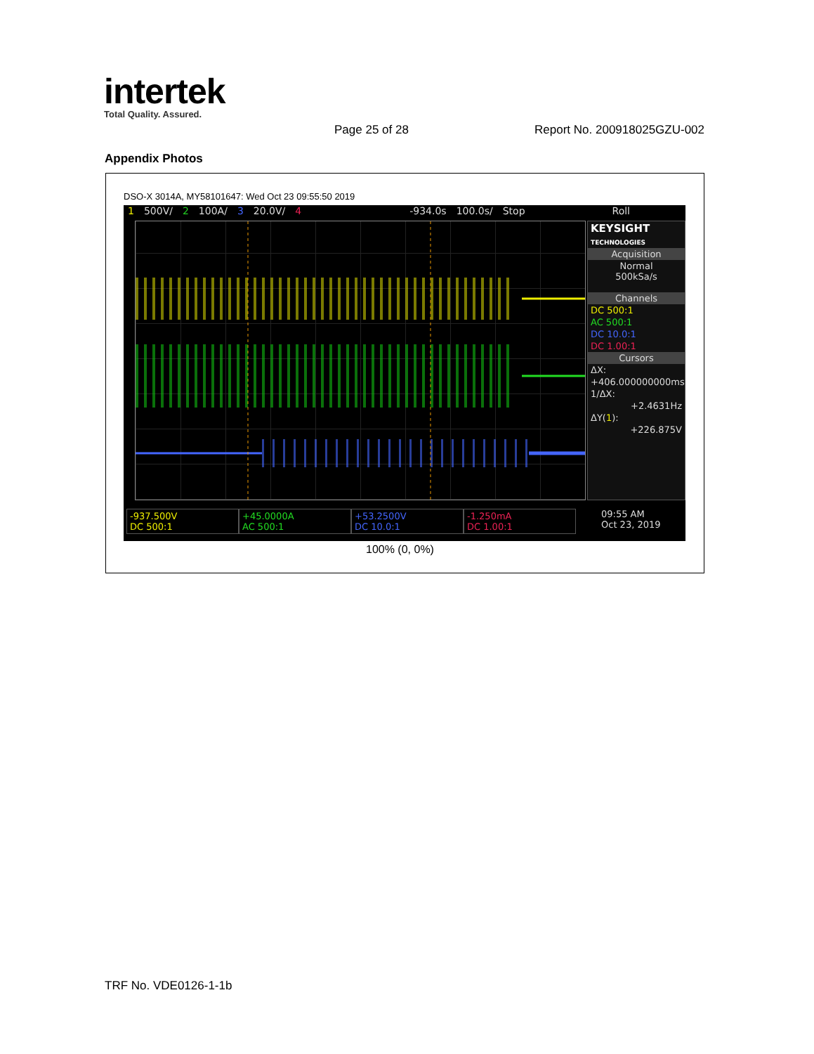intertek
Total Quality. Assured.
Page 25 of 28 Report No. 200918025GZU-002
Appendix Photos
DSO-X 3014A, MY58101647: Wed Oct 23 09:55:50 2019
1 500V/ 2 100A/ 3 20.0V/ 4 -934.0s 100.0s/ Stop Roll
KEYSIGHT
TECHNOLOGIES
Acquisition
Normal
500kSa/s
Channels
DC 500:1
AC 500:1
DC 10.0:1
DC 1.00:1
Cursors
ΔX:
+406.000000000ms
1/ΔX:
+2.4631Hz
ΔY(1):
+226.875V
-937.500V
DC 500:1
+45.0000A
AC 500:1
+53.2500V
DC 10.0:1
-1.250mA
DC 1.00:1
09:55 AM
Oct 23, 2019
100% (0, 0%)
TRF No. VDE0126-1-1b